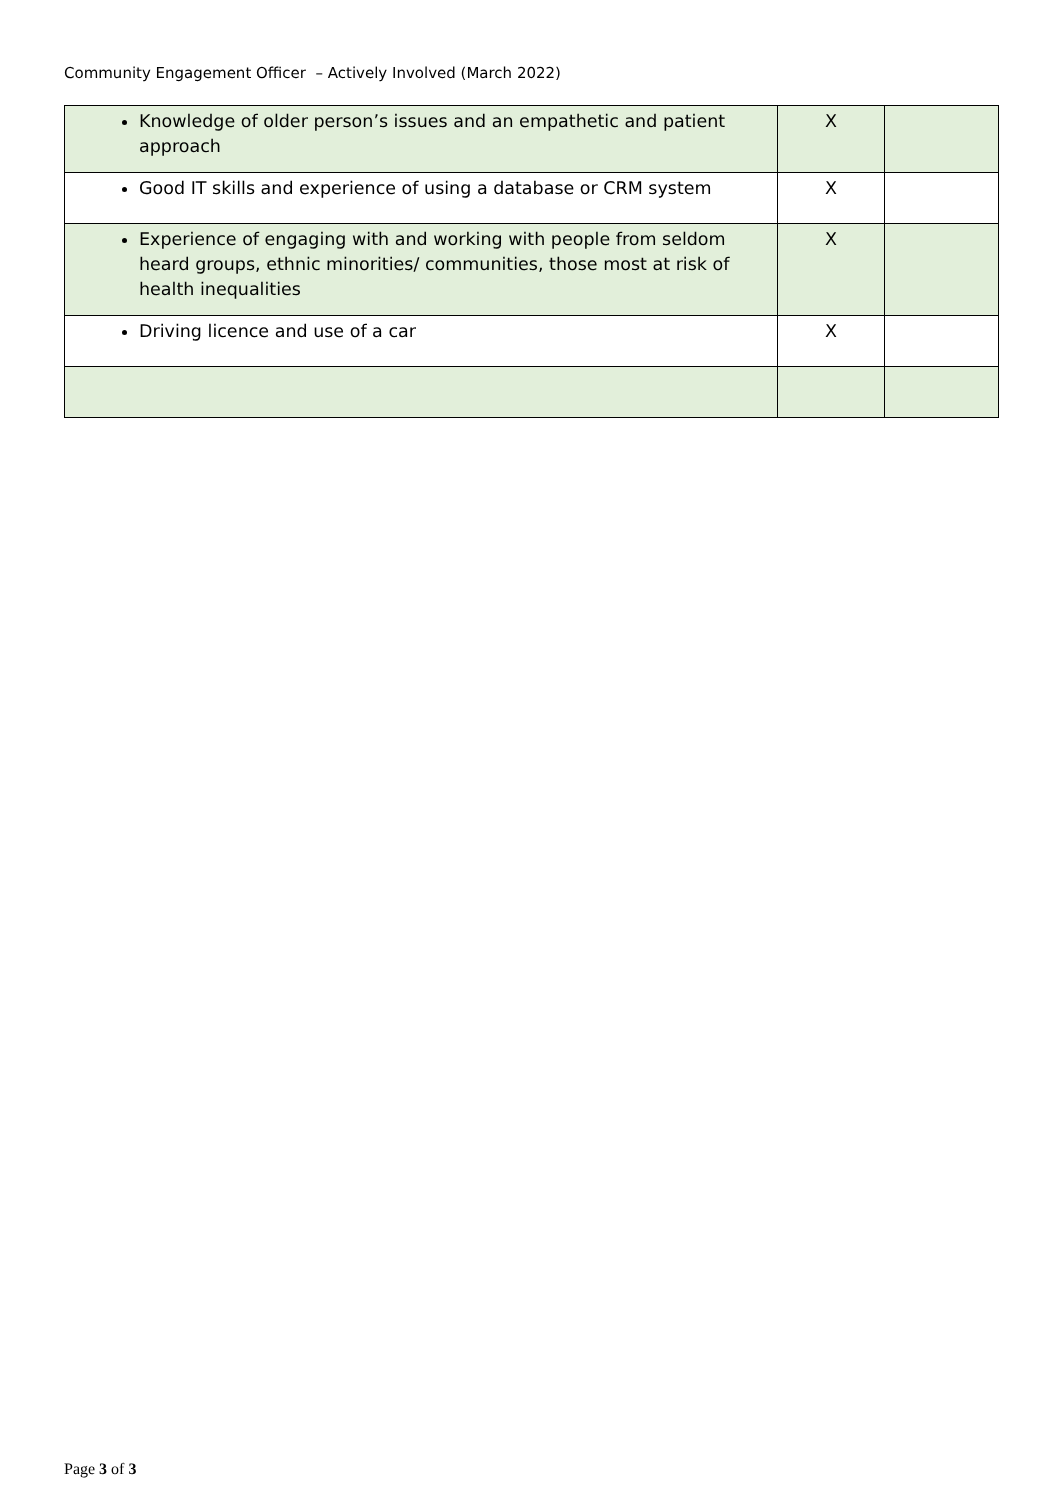Community Engagement Officer – Actively Involved (March 2022)
| Knowledge of older person’s issues and an empathetic and patient approach | X | |
| Good IT skills and experience of using a database or CRM system | X | |
| Experience of engaging with and working with people from seldom heard groups, ethnic minorities/ communities, those most at risk of health inequalities | X | |
| Driving licence and use of a car | X | |
Page 3 of 3